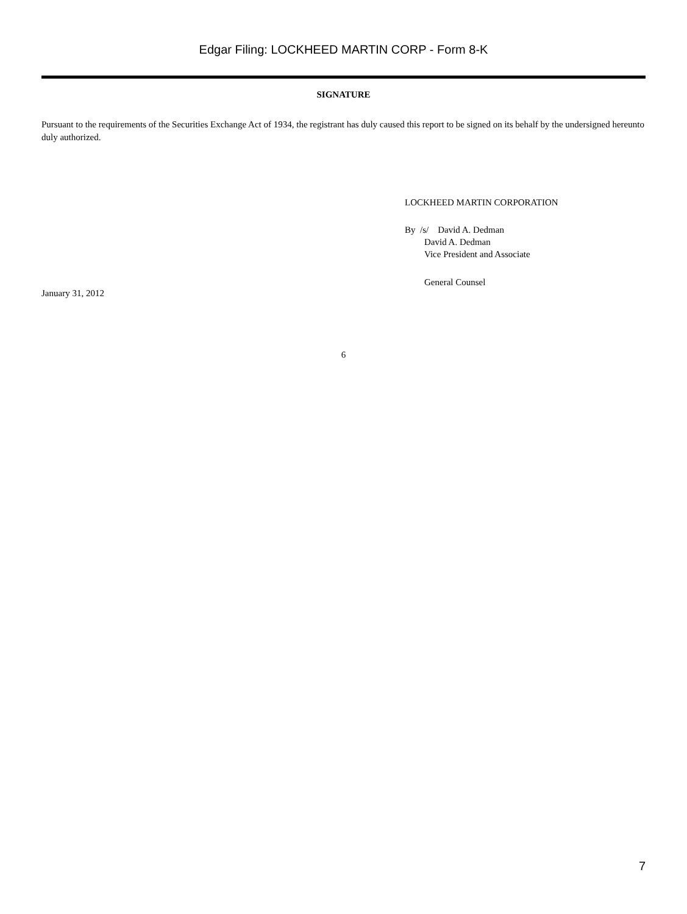Edgar Filing: LOCKHEED MARTIN CORP - Form 8-K
SIGNATURE
Pursuant to the requirements of the Securities Exchange Act of 1934, the registrant has duly caused this report to be signed on its behalf by the undersigned hereunto duly authorized.
LOCKHEED MARTIN CORPORATION
By /s/ David A. Dedman
David A. Dedman
Vice President and Associate
General Counsel
January 31, 2012
6
7